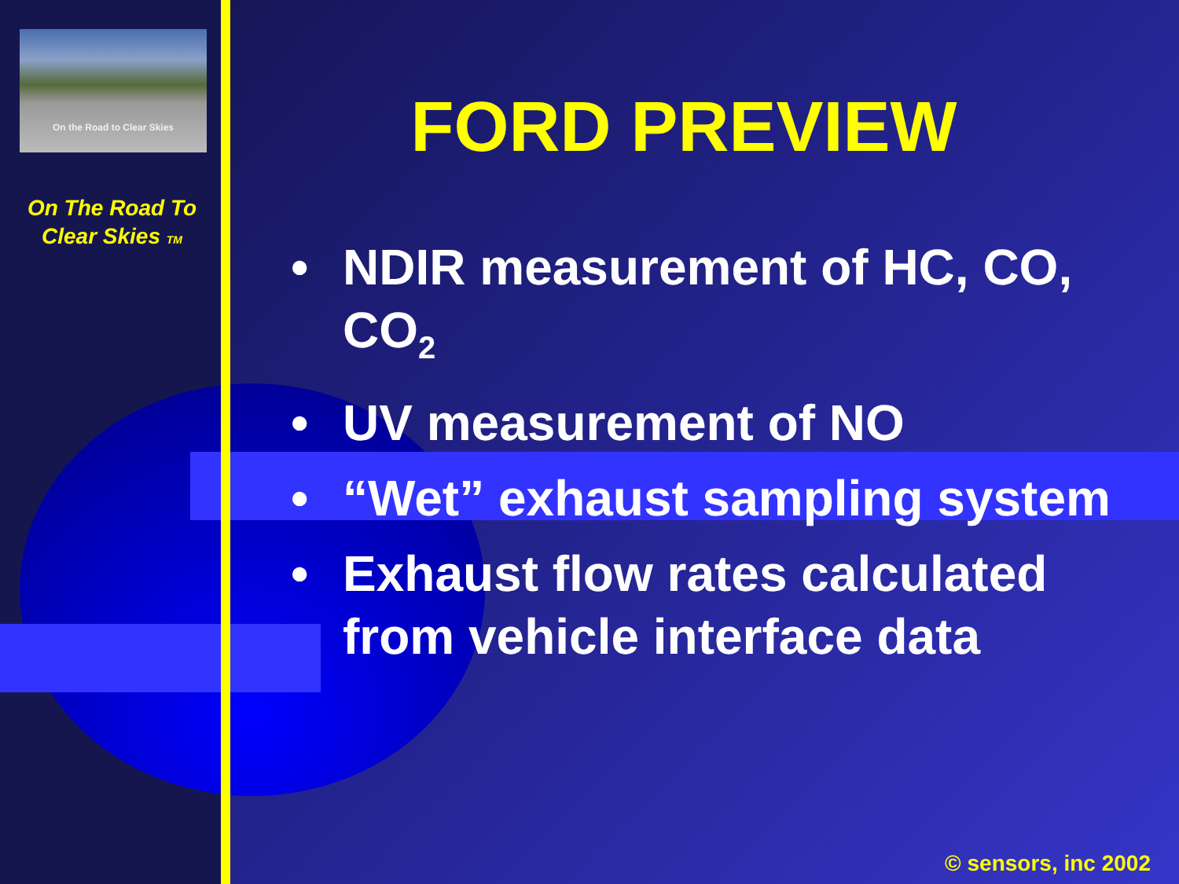On the Road to Clear Skies
On The Road To
Clear Skies TM
FORD PREVIEW
• NDIR measurement of HC, CO, CO<sub>2</sub>
• UV measurement of NO
• “Wet” exhaust sampling system
• Exhaust flow rates calculated from vehicle interface data
© sensors, inc 2002